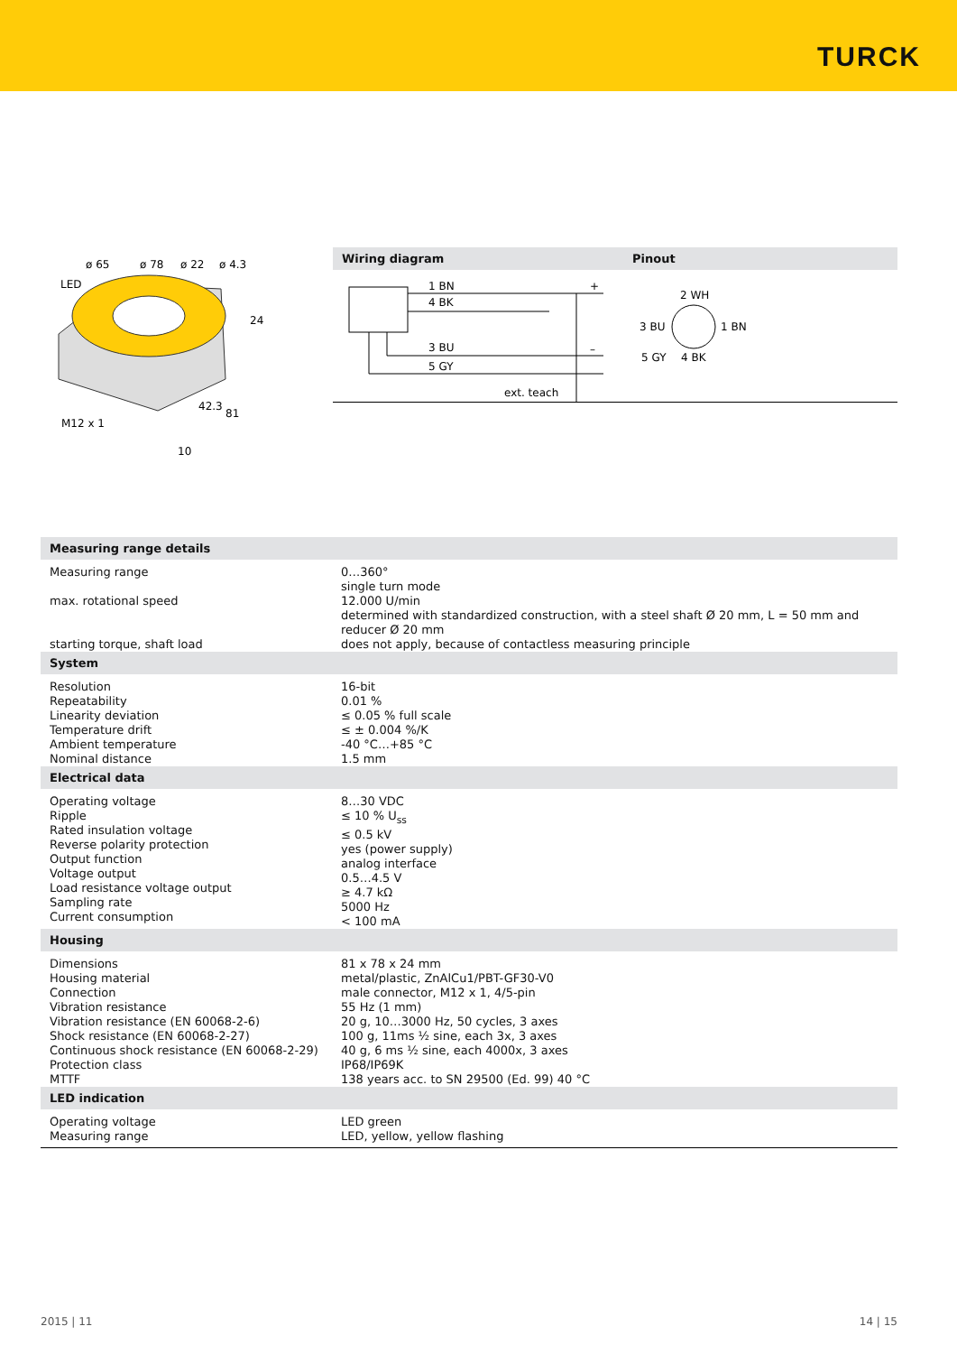TURCK
ø 65
ø 78
ø 22
ø 4.3
LED
24
42.3
81
M12 x 1
10
Wiring diagram Pinout
1 BN
4 BK
3 BU
5 GY
+
–
ext. teach
2 WH
3 BU
1 BN
5 GY
4 BK
| Measuring range details | |
| --- | --- |
| Measuring range max. rotational speed starting torque, shaft load | 0…360° single turn mode 12.000 U/min determined with standardized construction, with a steel shaft Ø 20 mm, L = 50 mm and reducer Ø 20 mm does not apply, because of contactless measuring principle |
| System | |
| Resolution Repeatability Linearity deviation Temperature drift Ambient temperature Nominal distance | 16-bit 0.01 % ≤ 0.05 % full scale ≤ ± 0.004 %/K -40 °C…+85 °C 1.5 mm |
| Electrical data | |
| Operating voltage Ripple Rated insulation voltage Reverse polarity protection Output function Voltage output Load resistance voltage output Sampling rate Current consumption | 8…30 VDC ≤ 10 % U<sub>ss</sub> ≤ 0.5 kV yes (power supply) analog interface 0.5…4.5 V ≥ 4.7 kΩ 5000 Hz < 100 mA |
| Housing | |
| Dimensions Housing material Connection Vibration resistance Vibration resistance (EN 60068-2-6) Shock resistance (EN 60068-2-27) Continuous shock resistance (EN 60068-2-29) Protection class MTTF | 81 x 78 x 24 mm metal/plastic, ZnAlCu1/PBT-GF30-V0 male connector, M12 x 1, 4/5-pin 55 Hz (1 mm) 20 g, 10…3000 Hz, 50 cycles, 3 axes 100 g, 11ms ½ sine, each 3x, 3 axes 40 g, 6 ms ½ sine, each 4000x, 3 axes IP68/IP69K 138 years acc. to SN 29500 (Ed. 99) 40 °C |
| LED indication | |
| Operating voltage Measuring range | LED green LED, yellow, yellow flashing |
2015 | 11 14 | 15